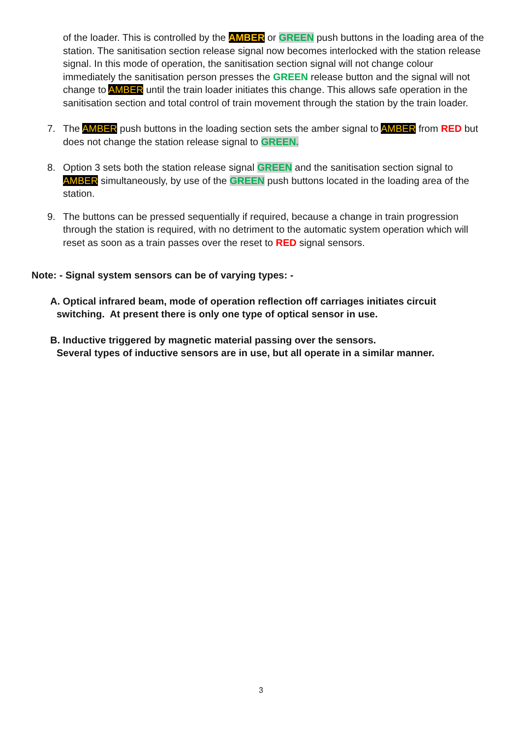of the loader. This is controlled by the AMBER or GREEN push buttons in the loading area of the station. The sanitisation section release signal now becomes interlocked with the station release signal. In this mode of operation, the sanitisation section signal will not change colour immediately the sanitisation person presses the GREEN release button and the signal will not change to AMBER until the train loader initiates this change. This allows safe operation in the sanitisation section and total control of train movement through the station by the train loader.
7. The AMBER push buttons in the loading section sets the amber signal to AMBER from RED but does not change the station release signal to GREEN.
8. Option 3 sets both the station release signal GREEN and the sanitisation section signal to AMBER simultaneously, by use of the GREEN push buttons located in the loading area of the station.
9. The buttons can be pressed sequentially if required, because a change in train progression through the station is required, with no detriment to the automatic system operation which will reset as soon as a train passes over the reset to RED signal sensors.
Note: - Signal system sensors can be of varying types: -
A. Optical infrared beam, mode of operation reflection off carriages initiates circuit
switching. At present there is only one type of optical sensor in use.
B. Inductive triggered by magnetic material passing over the sensors.
Several types of inductive sensors are in use, but all operate in a similar manner.
3